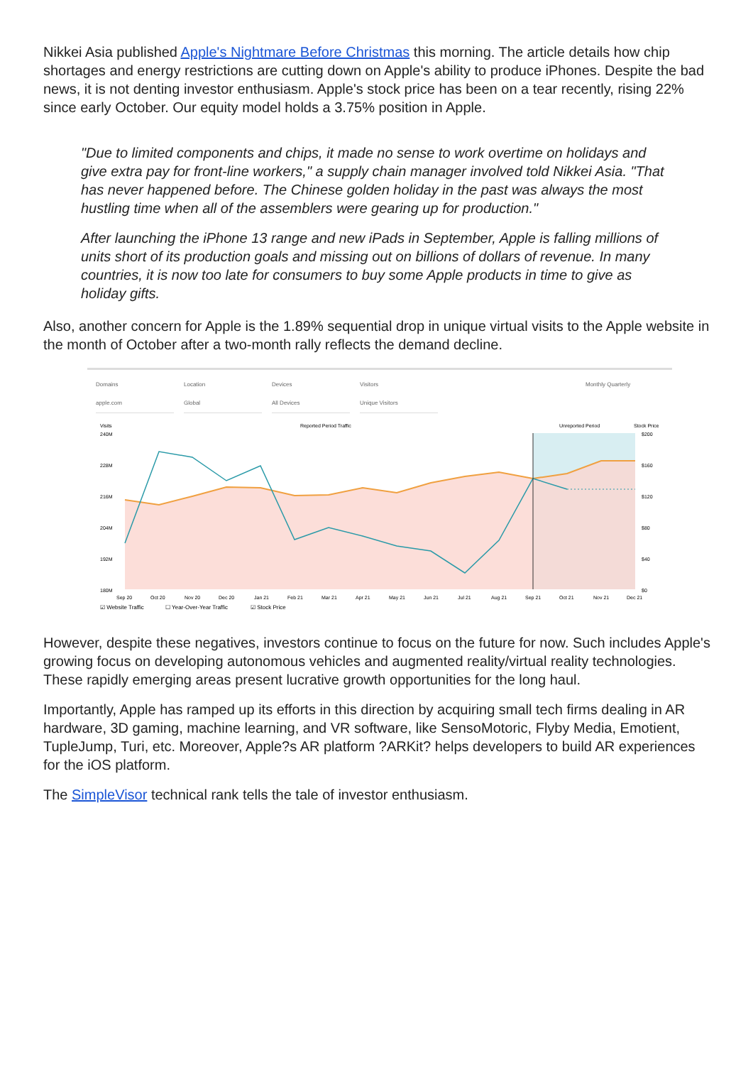Nikkei Asia published Apple's Nightmare Before Christmas this morning. The article details how chip shortages and energy restrictions are cutting down on Apple's ability to produce iPhones. Despite the bad news, it is not denting investor enthusiasm. Apple's stock price has been on a tear recently, rising 22% since early October. Our equity model holds a 3.75% position in Apple.
"Due to limited components and chips, it made no sense to work overtime on holidays and give extra pay for front-line workers," a supply chain manager involved told Nikkei Asia. "That has never happened before. The Chinese golden holiday in the past was always the most hustling time when all of the assemblers were gearing up for production."
After launching the iPhone 13 range and new iPads in September, Apple is falling millions of units short of its production goals and missing out on billions of dollars of revenue. In many countries, it is now too late for consumers to buy some Apple products in time to give as holiday gifts.
Also, another concern for Apple is the 1.89% sequential drop in unique virtual visits to the Apple website in the month of October after a two-month rally reflects the demand decline.
Domains
apple.com
Location
Global
Devices
All Devices
Visitors
Unique Visitors
Monthly Quarterly
Visits
Reported Period Traffic
Unreported Period
Stock Price
240M
228M
216M
204M
192M
180M
$200
$160
$120
$80
$40
$0
Sep 20
Oct 20
Nov 20
Dec 20
Jan 21
Feb 21
Mar 21
Apr 21
May 21
Jun 21
Jul 21
Aug 21
Sep 21
Oct 21
Nov 21
Dec 21
☑ Website Traffic
☐ Year-Over-Year Traffic
☑ Stock Price
However, despite these negatives, investors continue to focus on the future for now. Such includes Apple's growing focus on developing autonomous vehicles and augmented reality/virtual reality technologies. These rapidly emerging areas present lucrative growth opportunities for the long haul.
Importantly, Apple has ramped up its efforts in this direction by acquiring small tech firms dealing in AR hardware, 3D gaming, machine learning, and VR software, like SensoMotoric, Flyby Media, Emotient, TupleJump, Turi, etc. Moreover, Apple?s AR platform ?ARKit? helps developers to build AR experiences for the iOS platform.
The SimpleVisor technical rank tells the tale of investor enthusiasm.